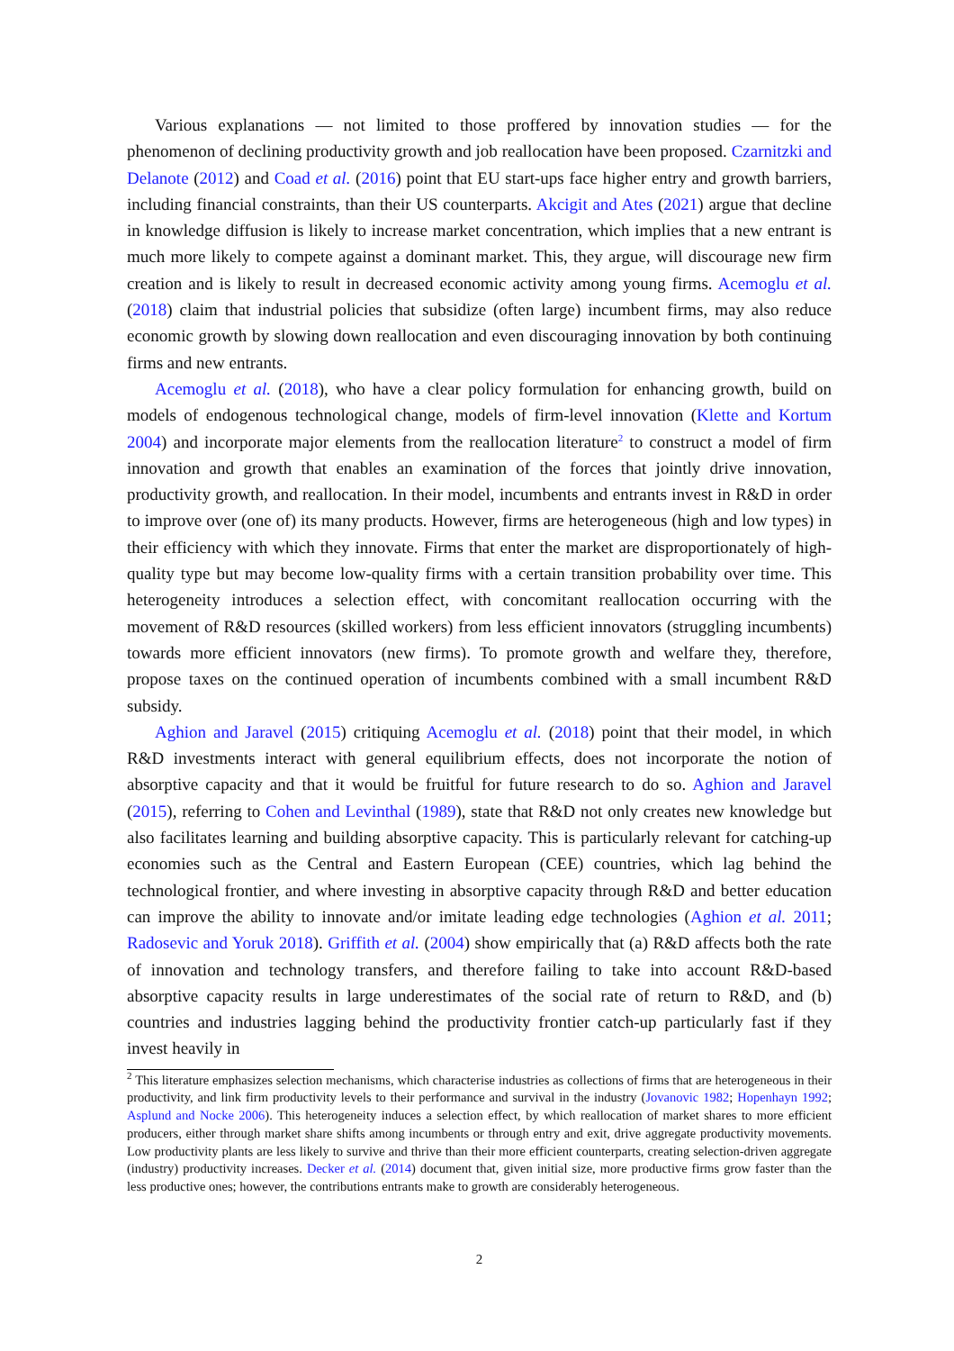Various explanations — not limited to those proffered by innovation studies — for the phenomenon of declining productivity growth and job reallocation have been proposed. Czarnitzki and Delanote (2012) and Coad et al. (2016) point that EU start-ups face higher entry and growth barriers, including financial constraints, than their US counterparts. Akcigit and Ates (2021) argue that decline in knowledge diffusion is likely to increase market concentration, which implies that a new entrant is much more likely to compete against a dominant market. This, they argue, will discourage new firm creation and is likely to result in decreased economic activity among young firms. Acemoglu et al. (2018) claim that industrial policies that subsidize (often large) incumbent firms, may also reduce economic growth by slowing down reallocation and even discouraging innovation by both continuing firms and new entrants.
Acemoglu et al. (2018), who have a clear policy formulation for enhancing growth, build on models of endogenous technological change, models of firm-level innovation (Klette and Kortum 2004) and incorporate major elements from the reallocation literature<sup>2</sup> to construct a model of firm innovation and growth that enables an examination of the forces that jointly drive innovation, productivity growth, and reallocation. In their model, incumbents and entrants invest in R&D in order to improve over (one of) its many products. However, firms are heterogeneous (high and low types) in their efficiency with which they innovate. Firms that enter the market are disproportionately of high-quality type but may become low-quality firms with a certain transition probability over time. This heterogeneity introduces a selection effect, with concomitant reallocation occurring with the movement of R&D resources (skilled workers) from less efficient innovators (struggling incumbents) towards more efficient innovators (new firms). To promote growth and welfare they, therefore, propose taxes on the continued operation of incumbents combined with a small incumbent R&D subsidy.
Aghion and Jaravel (2015) critiquing Acemoglu et al. (2018) point that their model, in which R&D investments interact with general equilibrium effects, does not incorporate the notion of absorptive capacity and that it would be fruitful for future research to do so. Aghion and Jaravel (2015), referring to Cohen and Levinthal (1989), state that R&D not only creates new knowledge but also facilitates learning and building absorptive capacity. This is particularly relevant for catching-up economies such as the Central and Eastern European (CEE) countries, which lag behind the technological frontier, and where investing in absorptive capacity through R&D and better education can improve the ability to innovate and/or imitate leading edge technologies (Aghion et al. 2011; Radosevic and Yoruk 2018). Griffith et al. (2004) show empirically that (a) R&D affects both the rate of innovation and technology transfers, and therefore failing to take into account R&D-based absorptive capacity results in large underestimates of the social rate of return to R&D, and (b) countries and industries lagging behind the productivity frontier catch-up particularly fast if they invest heavily in
<sup>2</sup> This literature emphasizes selection mechanisms, which characterise industries as collections of firms that are heterogeneous in their productivity, and link firm productivity levels to their performance and survival in the industry (Jovanovic 1982; Hopenhayn 1992; Asplund and Nocke 2006). This heterogeneity induces a selection effect, by which reallocation of market shares to more efficient producers, either through market share shifts among incumbents or through entry and exit, drive aggregate productivity movements. Low productivity plants are less likely to survive and thrive than their more efficient counterparts, creating selection-driven aggregate (industry) productivity increases. Decker et al. (2014) document that, given initial size, more productive firms grow faster than the less productive ones; however, the contributions entrants make to growth are considerably heterogeneous.
2